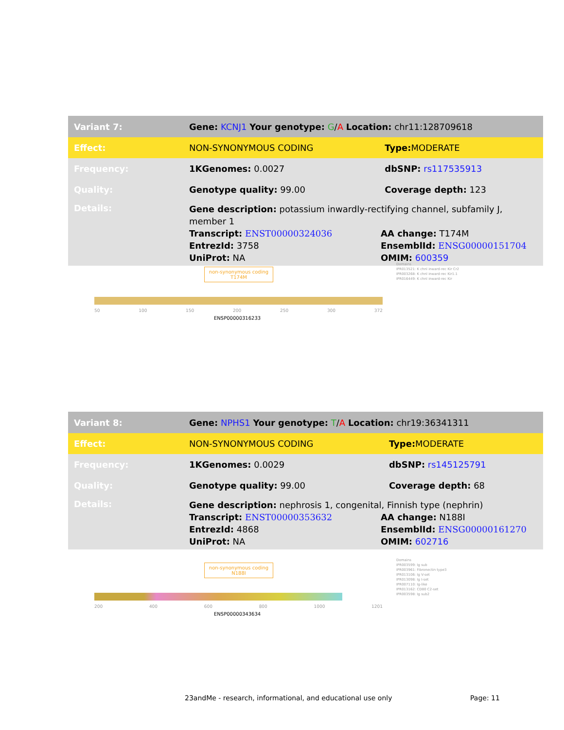| Variant 7: | Gene: KCNJ1 Your genotype: G / A Location: chr11:128709618 | |
| Effect: | NON-SYNONYMOUS CODING | Type: MODERATE |
| Frequency: | 1KGenomes: 0.0027 | dbSNP: rs117535913 |
| Quality: | Genotype quality: 99.00 | Coverage depth: 123 |
| Details: | Gene description: potassium inwardly-rectifying channel, subfamily J, member 1 Transcript: ENST00000324036 AA change: T174M EntrezId: 3758 EnsemblId: ENSG00000151704 UniProt: NA OMIM: 600359 | |
non-synonymous coding
T174M
50 100 150 200 250 300 372
ENSP00000316233
Domains
IPR013521: K chnl inward-rec Kir Cr2
IPR003268: K chnl inward-rec Kir1.1
IPR016449: K chnl inward-rec Kir
| Variant 8: | Gene: NPHS1 Your genotype: T / A Location: chr19:36341311 | |
| Effect: | NON-SYNONYMOUS CODING | Type: MODERATE |
| Frequency: | 1KGenomes: 0.0029 | dbSNP: rs145125791 |
| Quality: | Genotype quality: 99.00 | Coverage depth: 68 |
| Details: | Gene description: nephrosis 1, congenital, Finnish type (nephrin) Transcript: ENST00000353632 AA change: N188I EntrezId: 4868 EnsemblId: ENSG00000161270 UniProt: NA OMIM: 602716 | |
non-synonymous coding
N188I
200 400 600 800 1000 1201
ENSP00000343634
Domains
IPR003599: Ig sub
IPR003961: Fibronectin type3
IPR013106: Ig V-set
IPR013098: Ig I-set
IPR007110: Ig-like
IPR013162: CD80 C2-set
IPR003598: Ig sub2
23andMe - research, informational, and educational use only
Page: 11